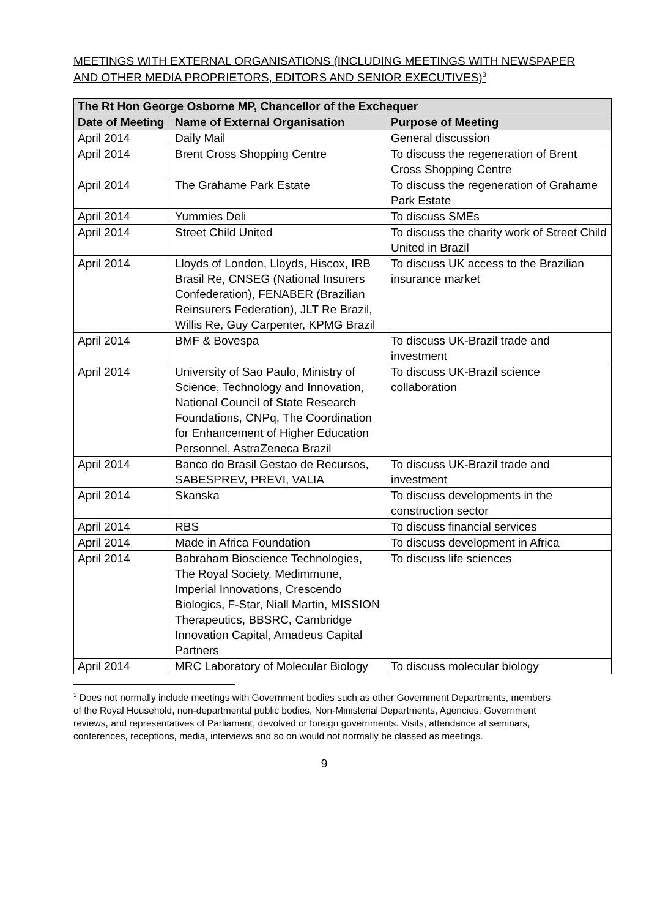MEETINGS WITH EXTERNAL ORGANISATIONS (INCLUDING MEETINGS WITH NEWSPAPER AND OTHER MEDIA PROPRIETORS, EDITORS AND SENIOR EXECUTIVES)<sup>3</sup>
| The Rt Hon George Osborne MP, Chancellor of the Exchequer | | |
| --- | --- | --- |
| Date of Meeting | Name of External Organisation | Purpose of Meeting |
| April 2014 | Daily Mail | General discussion |
| April 2014 | Brent Cross Shopping Centre | To discuss the regeneration of Brent Cross Shopping Centre |
| April 2014 | The Grahame Park Estate | To discuss the regeneration of Grahame Park Estate |
| April 2014 | Yummies Deli | To discuss SMEs |
| April 2014 | Street Child United | To discuss the charity work of Street Child United in Brazil |
| April 2014 | Lloyds of London, Lloyds, Hiscox, IRB Brasil Re, CNSEG (National Insurers Confederation), FENABER (Brazilian Reinsurers Federation), JLT Re Brazil, Willis Re, Guy Carpenter, KPMG Brazil | To discuss UK access to the Brazilian insurance market |
| April 2014 | BMF & Bovespa | To discuss UK-Brazil trade and investment |
| April 2014 | University of Sao Paulo, Ministry of Science, Technology and Innovation, National Council of State Research Foundations, CNPq, The Coordination for Enhancement of Higher Education Personnel, AstraZeneca Brazil | To discuss UK-Brazil science collaboration |
| April 2014 | Banco do Brasil Gestao de Recursos, SABESPREV, PREVI, VALIA | To discuss UK-Brazil trade and investment |
| April 2014 | Skanska | To discuss developments in the construction sector |
| April 2014 | RBS | To discuss financial services |
| April 2014 | Made in Africa Foundation | To discuss development in Africa |
| April 2014 | Babraham Bioscience Technologies, The Royal Society, Medimmune, Imperial Innovations, Crescendo Biologics, F-Star, Niall Martin, MISSION Therapeutics, BBSRC, Cambridge Innovation Capital, Amadeus Capital Partners | To discuss life sciences |
| April 2014 | MRC Laboratory of Molecular Biology | To discuss molecular biology |
<sup>3</sup> Does not normally include meetings with Government bodies such as other Government Departments, members of the Royal Household, non-departmental public bodies, Non-Ministerial Departments, Agencies, Government reviews, and representatives of Parliament, devolved or foreign governments. Visits, attendance at seminars, conferences, receptions, media, interviews and so on would not normally be classed as meetings.
9